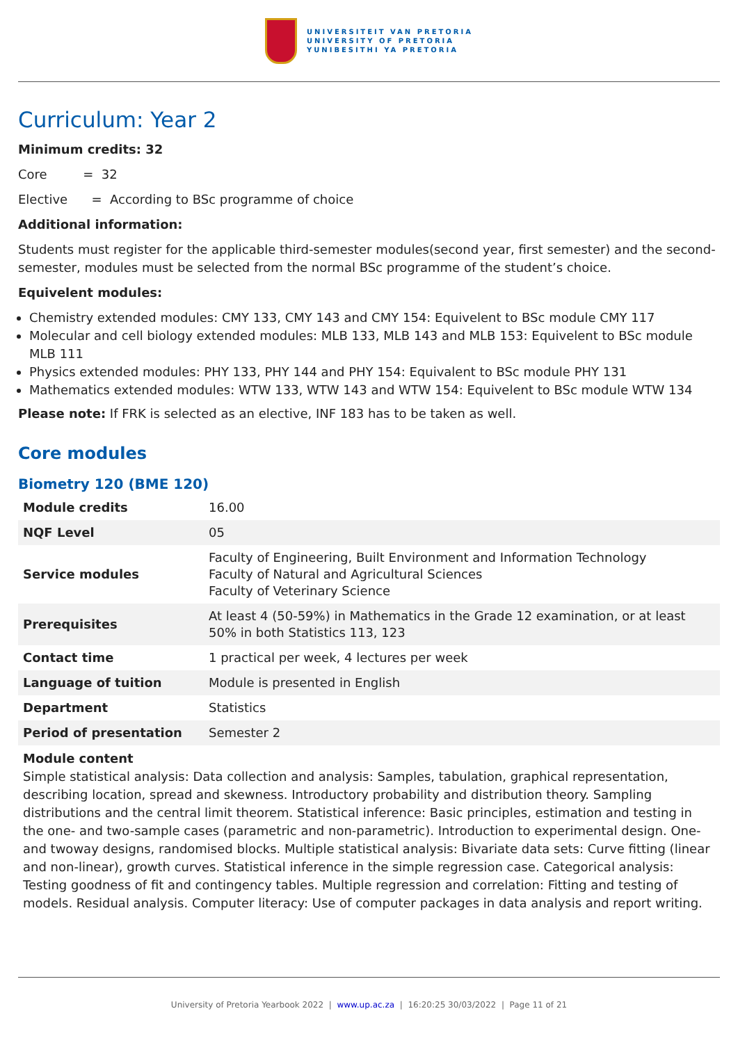UNIVERSITEIT VAN PRETORIA
UNIVERSITY OF PRETORIA
YUNIBESITHI YA PRETORIA
Curriculum: Year 2
Minimum credits: 32
Core = 32
Elective = According to BSc programme of choice
Additional information:
Students must register for the applicable third-semester modules(second year, first semester) and the second-semester, modules must be selected from the normal BSc programme of the student’s choice.
Equivelent modules:
Chemistry extended modules: CMY 133, CMY 143 and CMY 154: Equivelent to BSc module CMY 117
Molecular and cell biology extended modules: MLB 133, MLB 143 and MLB 153: Equivelent to BSc module MLB 111
Physics extended modules: PHY 133, PHY 144 and PHY 154: Equivalent to BSc module PHY 131
Mathematics extended modules: WTW 133, WTW 143 and WTW 154: Equivelent to BSc module WTW 134
Please note: If FRK is selected as an elective, INF 183 has to be taken as well.
Core modules
Biometry 120 (BME 120)
| Module credits | 16.00 |
| NQF Level | 05 |
| Service modules | Faculty of Engineering, Built Environment and Information Technology Faculty of Natural and Agricultural Sciences Faculty of Veterinary Science |
| Prerequisites | At least 4 (50-59%) in Mathematics in the Grade 12 examination, or at least 50% in both Statistics 113, 123 |
| Contact time | 1 practical per week, 4 lectures per week |
| Language of tuition | Module is presented in English |
| Department | Statistics |
| Period of presentation | Semester 2 |
Module content
Simple statistical analysis: Data collection and analysis: Samples, tabulation, graphical representation, describing location, spread and skewness. Introductory probability and distribution theory. Sampling distributions and the central limit theorem. Statistical inference: Basic principles, estimation and testing in the one- and two-sample cases (parametric and non-parametric). Introduction to experimental design. One- and twoway designs, randomised blocks. Multiple statistical analysis: Bivariate data sets: Curve fitting (linear and non-linear), growth curves. Statistical inference in the simple regression case. Categorical analysis: Testing goodness of fit and contingency tables. Multiple regression and correlation: Fitting and testing of models. Residual analysis. Computer literacy: Use of computer packages in data analysis and report writing.
University of Pretoria Yearbook 2022 | www.up.ac.za | 16:20:25 30/03/2022 | Page 11 of 21